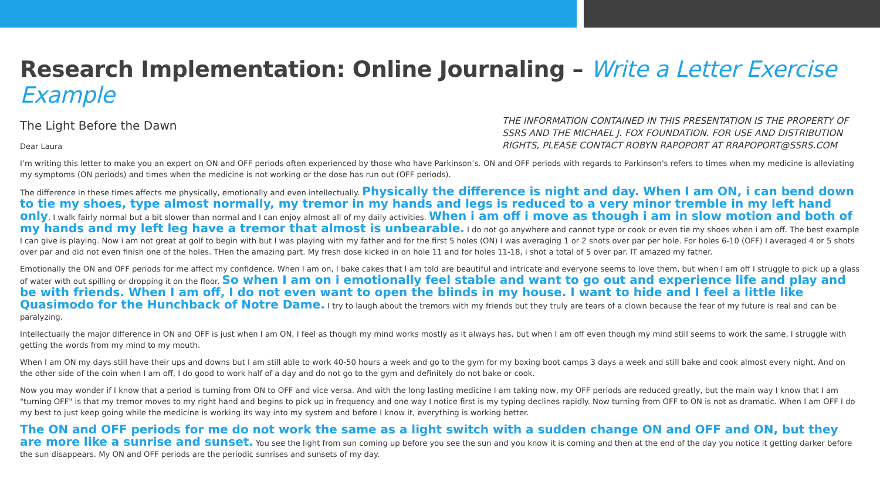Research Implementation: Online Journaling – Write a Letter Exercise Example
The Light Before the Dawn
Dear Laura
THE INFORMATION CONTAINED IN THIS PRESENTATION IS THE PROPERTY OF SSRS AND THE MICHAEL J. FOX FOUNDATION. FOR USE AND DISTRIBUTION RIGHTS, PLEASE CONTACT ROBYN RAPOPORT AT RRAPOPORT@SSRS.COM
I’m writing this letter to make you an expert on ON and OFF periods often experienced by those who have Parkinson’s. ON and OFF periods with regards to Parkinson's refers to times when my medicine is alleviating my symptoms (ON periods) and times when the medicine is not working or the dose has run out (OFF periods).
The difference in these times affects me physically, emotionally and even intellectually. Physically the difference is night and day. When I am ON, i can bend down to tie my shoes, type almost normally, my tremor in my hands and legs is reduced to a very minor tremble in my left hand only. I walk fairly normal but a bit slower than normal and I can enjoy almost all of my daily activities. When i am off i move as though i am in slow motion and both of my hands and my left leg have a tremor that almost is unbearable. I do not go anywhere and cannot type or cook or even tie my shoes when i am off. The best example I can give is playing. Now i am not great at golf to begin with but I was playing with my father and for the first 5 holes (ON) I was averaging 1 or 2 shots over par per hole. For holes 6-10 (OFF) I averaged 4 or 5 shots over par and did not even finish one of the holes. THen the amazing part. My fresh dose kicked in on hole 11 and for holes 11-18, i shot a total of 5 over par. IT amazed my father.
Emotionally the ON and OFF periods for me affect my confidence. When I am on, I bake cakes that I am told are beautiful and intricate and everyone seems to love them, but when I am off I struggle to pick up a glass of water with out spilling or dropping it on the floor. So when I am on i emotionally feel stable and want to go out and experience life and play and be with friends. When I am off, I do not even want to open the blinds in my house. I want to hide and I feel a little like Quasimodo for the Hunchback of Notre Dame. I try to laugh about the tremors with my friends but they truly are tears of a clown because the fear of my future is real and can be paralyzing.
Intellectually the major difference in ON and OFF is just when I am ON, I feel as though my mind works mostly as it always has, but when I am off even though my mind still seems to work the same, I struggle with getting the words from my mind to my mouth.
When I am ON my days still have their ups and downs but I am still able to work 40-50 hours a week and go to the gym for my boxing boot camps 3 days a week and still bake and cook almost every night. And on the other side of the coin when I am off, I do good to work half of a day and do not go to the gym and definitely do not bake or cook.
Now you may wonder if I know that a period is turning from ON to OFF and vice versa. And with the long lasting medicine I am taking now, my OFF periods are reduced greatly, but the main way I know that I am "turning OFF" is that my tremor moves to my right hand and begins to pick up in frequency and one way I notice first is my typing declines rapidly. Now turning from OFF to ON is not as dramatic. When I am OFF I do my best to just keep going while the medicine is working its way into my system and before I know it, everything is working better.
The ON and OFF periods for me do not work the same as a light switch with a sudden change ON and OFF and ON, but they are more like a sunrise and sunset. You see the light from sun coming up before you see the sun and you know it is coming and then at the end of the day you notice it getting darker before the sun disappears. My ON and OFF periods are the periodic sunrises and sunsets of my day.